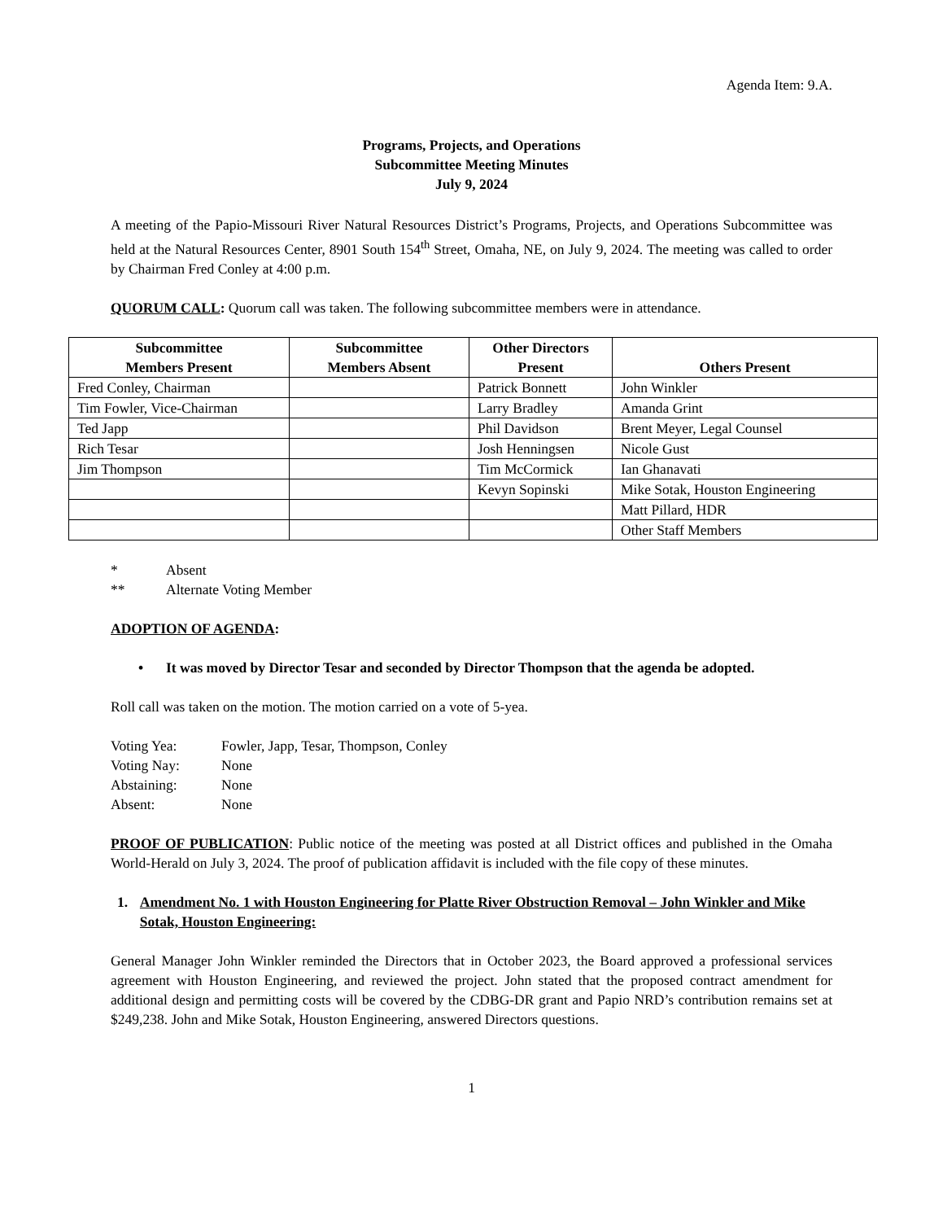Agenda Item: 9.A.
Programs, Projects, and Operations
Subcommittee Meeting Minutes
July 9, 2024
A meeting of the Papio-Missouri River Natural Resources District’s Programs, Projects, and Operations Subcommittee was held at the Natural Resources Center, 8901 South 154<sup>th</sup> Street, Omaha, NE, on July 9, 2024. The meeting was called to order by Chairman Fred Conley at 4:00 p.m.
QUORUM CALL: Quorum call was taken. The following subcommittee members were in attendance.
| Subcommittee Members Present | Subcommittee Members Absent | Other Directors Present | Others Present |
| --- | --- | --- | --- |
| Fred Conley, Chairman | | Patrick Bonnett | John Winkler |
| Tim Fowler, Vice-Chairman | | Larry Bradley | Amanda Grint |
| Ted Japp | | Phil Davidson | Brent Meyer, Legal Counsel |
| Rich Tesar | | Josh Henningsen | Nicole Gust |
| Jim Thompson | | Tim McCormick | Ian Ghanavati |
| | | Kevyn Sopinski | Mike Sotak, Houston Engineering |
| | | | Matt Pillard, HDR |
| | | | Other Staff Members |
* Absent
** Alternate Voting Member
ADOPTION OF AGENDA:
• It was moved by Director Tesar and seconded by Director Thompson that the agenda be adopted.
Roll call was taken on the motion. The motion carried on a vote of 5-yea.
Voting Yea: Fowler, Japp, Tesar, Thompson, Conley
Voting Nay: None
Abstaining: None
Absent: None
PROOF OF PUBLICATION: Public notice of the meeting was posted at all District offices and published in the Omaha World-Herald on July 3, 2024. The proof of publication affidavit is included with the file copy of these minutes.
1. Amendment No. 1 with Houston Engineering for Platte River Obstruction Removal – John Winkler and Mike Sotak, Houston Engineering:
General Manager John Winkler reminded the Directors that in October 2023, the Board approved a professional services agreement with Houston Engineering, and reviewed the project. John stated that the proposed contract amendment for additional design and permitting costs will be covered by the CDBG-DR grant and Papio NRD’s contribution remains set at $249,238. John and Mike Sotak, Houston Engineering, answered Directors questions.
1